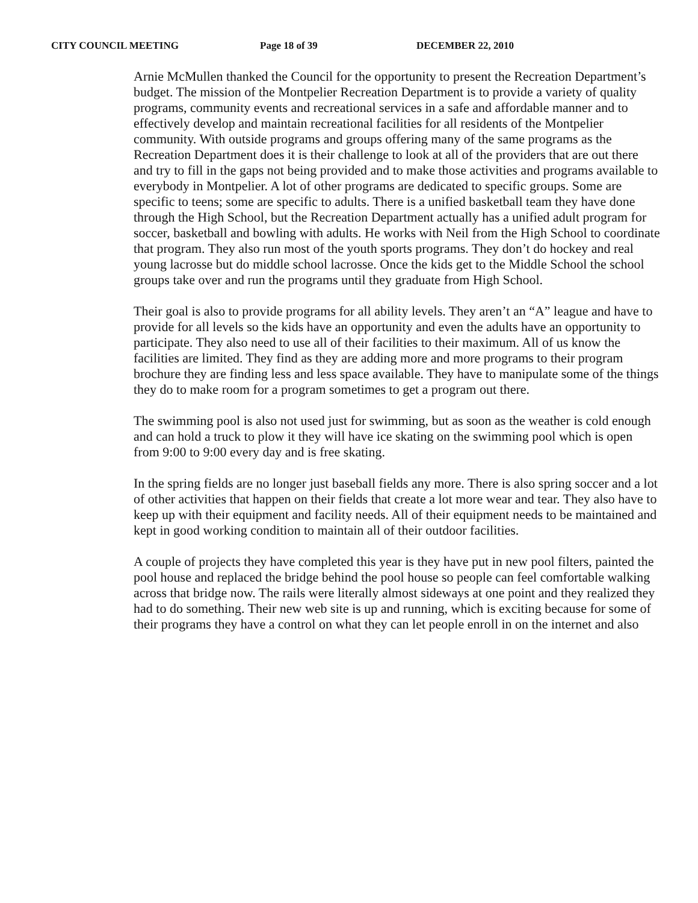CITY COUNCIL MEETING Page 18 of 39 DECEMBER 22, 2010
Arnie McMullen thanked the Council for the opportunity to present the Recreation Department’s budget. The mission of the Montpelier Recreation Department is to provide a variety of quality programs, community events and recreational services in a safe and affordable manner and to effectively develop and maintain recreational facilities for all residents of the Montpelier community. With outside programs and groups offering many of the same programs as the Recreation Department does it is their challenge to look at all of the providers that are out there and try to fill in the gaps not being provided and to make those activities and programs available to everybody in Montpelier. A lot of other programs are dedicated to specific groups. Some are specific to teens; some are specific to adults. There is a unified basketball team they have done through the High School, but the Recreation Department actually has a unified adult program for soccer, basketball and bowling with adults. He works with Neil from the High School to coordinate that program. They also run most of the youth sports programs. They don’t do hockey and real young lacrosse but do middle school lacrosse. Once the kids get to the Middle School the school groups take over and run the programs until they graduate from High School.
Their goal is also to provide programs for all ability levels. They aren’t an “A” league and have to provide for all levels so the kids have an opportunity and even the adults have an opportunity to participate. They also need to use all of their facilities to their maximum. All of us know the facilities are limited. They find as they are adding more and more programs to their program brochure they are finding less and less space available. They have to manipulate some of the things they do to make room for a program sometimes to get a program out there.
The swimming pool is also not used just for swimming, but as soon as the weather is cold enough and can hold a truck to plow it they will have ice skating on the swimming pool which is open from 9:00 to 9:00 every day and is free skating.
In the spring fields are no longer just baseball fields any more. There is also spring soccer and a lot of other activities that happen on their fields that create a lot more wear and tear. They also have to keep up with their equipment and facility needs. All of their equipment needs to be maintained and kept in good working condition to maintain all of their outdoor facilities.
A couple of projects they have completed this year is they have put in new pool filters, painted the pool house and replaced the bridge behind the pool house so people can feel comfortable walking across that bridge now. The rails were literally almost sideways at one point and they realized they had to do something. Their new web site is up and running, which is exciting because for some of their programs they have a control on what they can let people enroll in on the internet and also